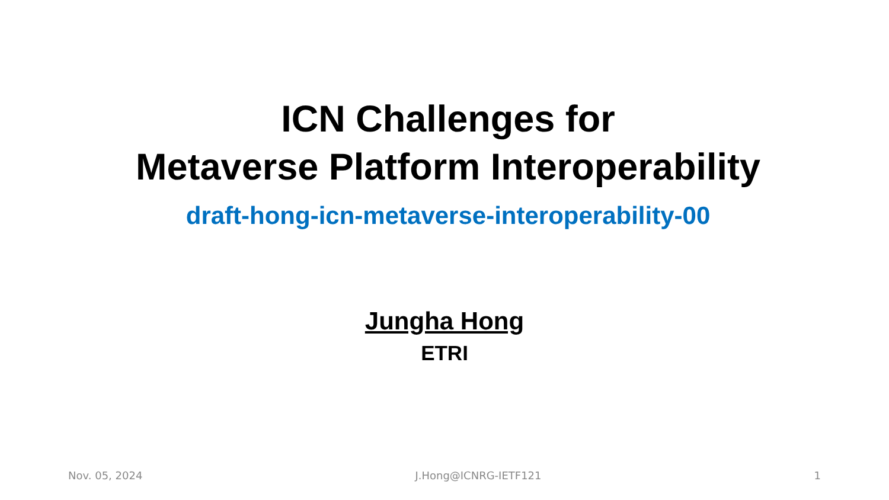ICN Challenges for
Metaverse Platform Interoperability
draft-hong-icn-metaverse-interoperability-00
Jungha Hong
ETRI
Nov. 05, 2024 J.Hong@ICNRG-IETF121 1